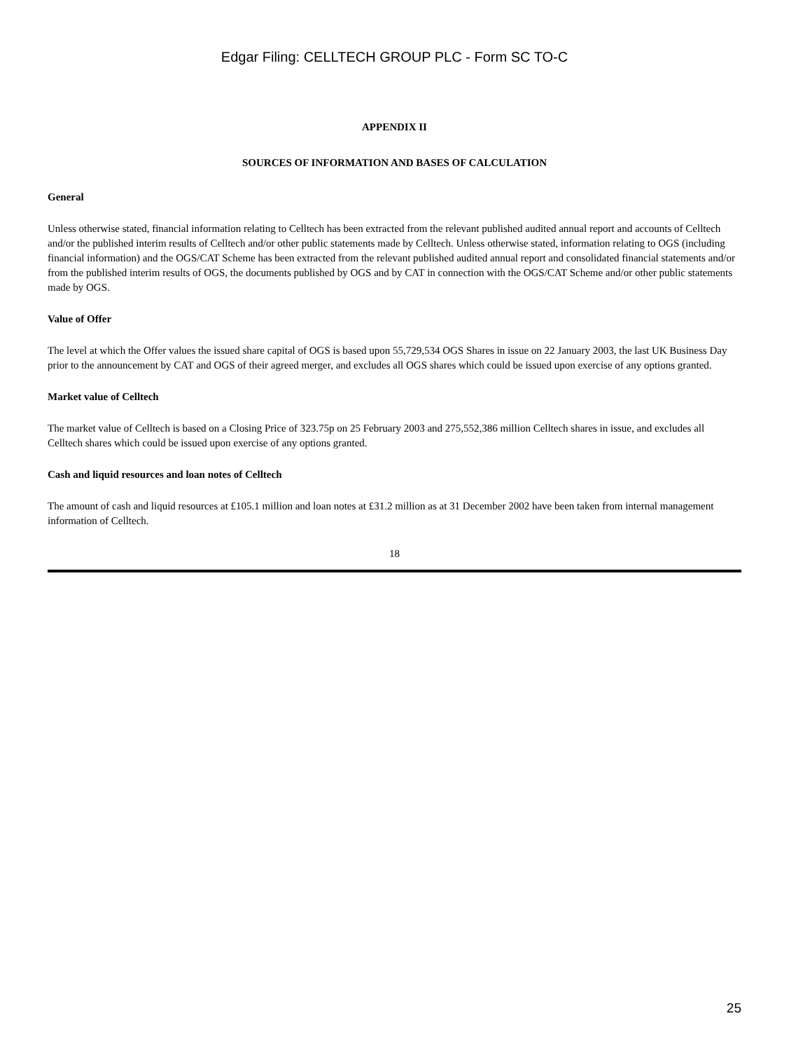Edgar Filing: CELLTECH GROUP PLC - Form SC TO-C
APPENDIX II
SOURCES OF INFORMATION AND BASES OF CALCULATION
General
Unless otherwise stated, financial information relating to Celltech has been extracted from the relevant published audited annual report and accounts of Celltech and/or the published interim results of Celltech and/or other public statements made by Celltech. Unless otherwise stated, information relating to OGS (including financial information) and the OGS/CAT Scheme has been extracted from the relevant published audited annual report and consolidated financial statements and/or from the published interim results of OGS, the documents published by OGS and by CAT in connection with the OGS/CAT Scheme and/or other public statements made by OGS.
Value of Offer
The level at which the Offer values the issued share capital of OGS is based upon 55,729,534 OGS Shares in issue on 22 January 2003, the last UK Business Day prior to the announcement by CAT and OGS of their agreed merger, and excludes all OGS shares which could be issued upon exercise of any options granted.
Market value of Celltech
The market value of Celltech is based on a Closing Price of 323.75p on 25 February 2003 and 275,552,386 million Celltech shares in issue, and excludes all Celltech shares which could be issued upon exercise of any options granted.
Cash and liquid resources and loan notes of Celltech
The amount of cash and liquid resources at £105.1 million and loan notes at £31.2 million as at 31 December 2002 have been taken from internal management information of Celltech.
18
25